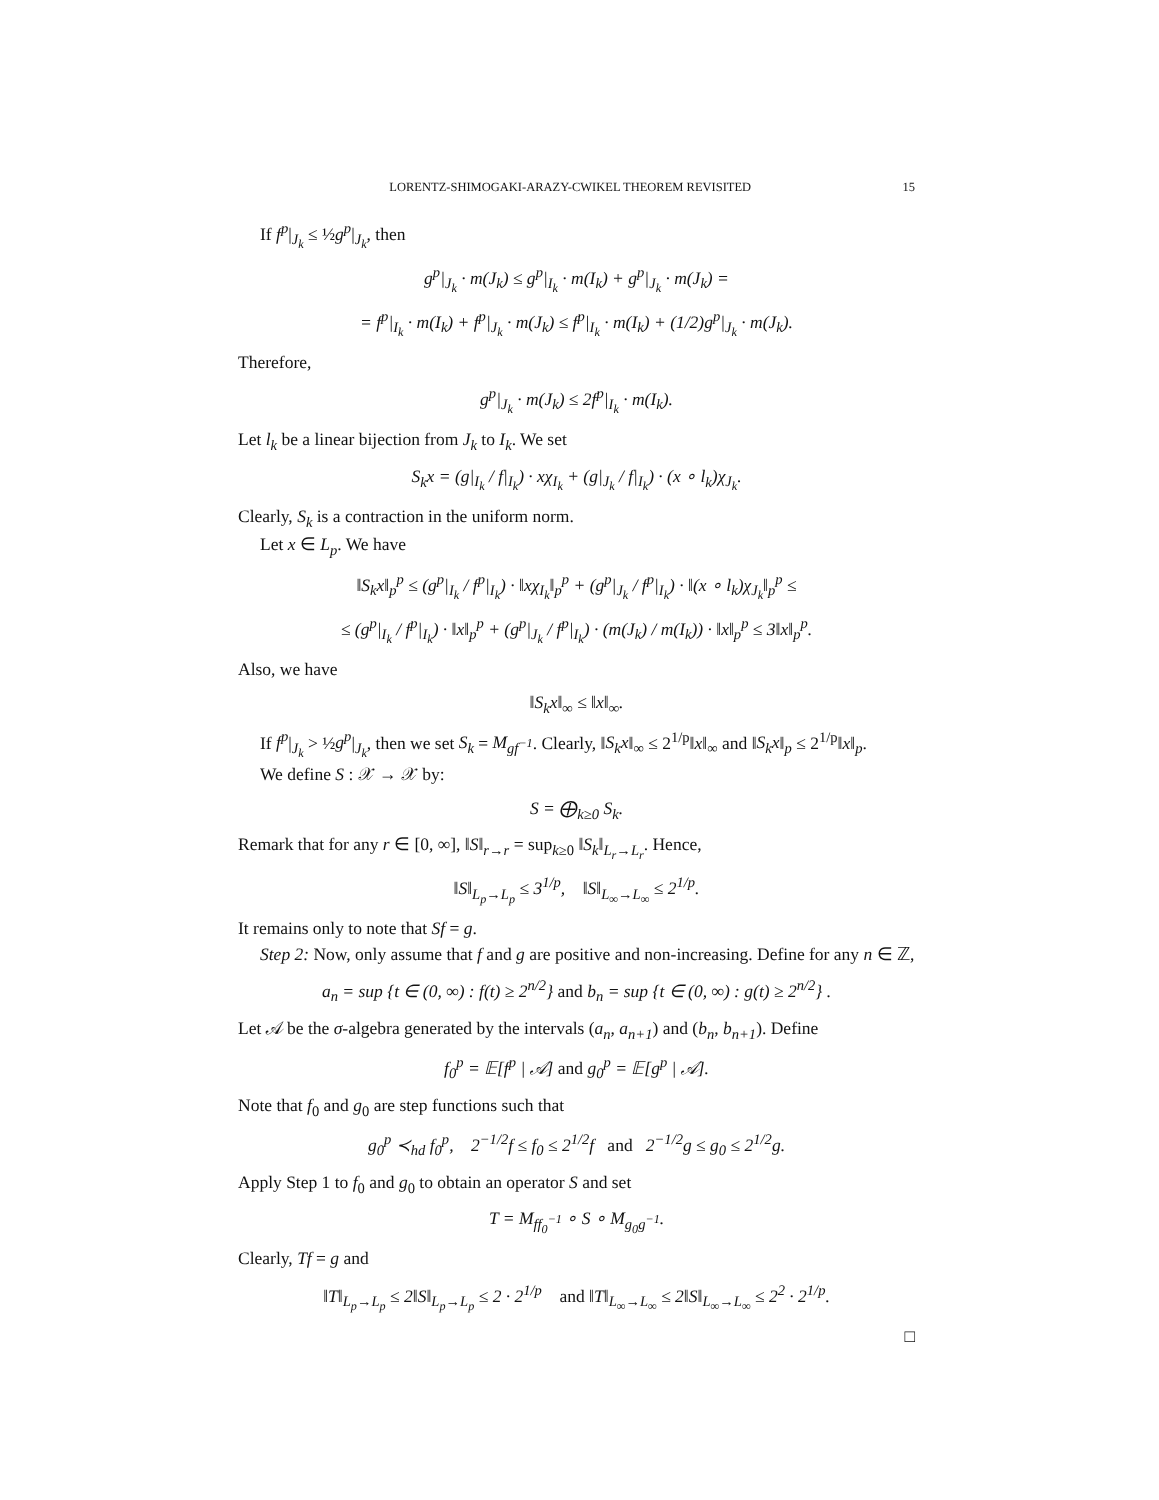LORENTZ-SHIMOGAKI-ARAZY-CWIKEL THEOREM REVISITED 15
If f<sup>p</sup>|<sub>J<sub>k</sub></sub> ≤ ½g<sup>p</sup>|<sub>J<sub>k</sub></sub>, then
g<sup>p</sup>|<sub>J<sub>k</sub></sub> · m(J<sub>k</sub>) ≤ g<sup>p</sup>|<sub>I<sub>k</sub></sub> · m(I<sub>k</sub>) + g<sup>p</sup>|<sub>J<sub>k</sub></sub> · m(J<sub>k</sub>) =
= f<sup>p</sup>|<sub>I<sub>k</sub></sub> · m(I<sub>k</sub>) + f<sup>p</sup>|<sub>J<sub>k</sub></sub> · m(J<sub>k</sub>) ≤ f<sup>p</sup>|<sub>I<sub>k</sub></sub> · m(I<sub>k</sub>) + (1/2)g<sup>p</sup>|<sub>J<sub>k</sub></sub> · m(J<sub>k</sub>).
Therefore,
g<sup>p</sup>|<sub>J<sub>k</sub></sub> · m(J<sub>k</sub>) ≤ 2f<sup>p</sup>|<sub>I<sub>k</sub></sub> · m(I<sub>k</sub>).
Let l<sub>k</sub> be a linear bijection from J<sub>k</sub> to I<sub>k</sub>. We set
S<sub>k</sub>x = (g|<sub>I<sub>k</sub></sub> / f|<sub>I<sub>k</sub></sub>) · xχ<sub>I<sub>k</sub></sub> + (g|<sub>J<sub>k</sub></sub> / f|<sub>I<sub>k</sub></sub>) · (x ∘ l<sub>k</sub>)χ<sub>J<sub>k</sub></sub>.
Clearly, S<sub>k</sub> is a contraction in the uniform norm.
Let x ∈ L<sub>p</sub>. We have
‖S<sub>k</sub>x‖<sub>p</sub><sup>p</sup> ≤ (g<sup>p</sup>|<sub>I<sub>k</sub></sub> / f<sup>p</sup>|<sub>I<sub>k</sub></sub>) · ‖xχ<sub>I<sub>k</sub></sub>‖<sub>p</sub><sup>p</sup> + (g<sup>p</sup>|<sub>J<sub>k</sub></sub> / f<sup>p</sup>|<sub>I<sub>k</sub></sub>) · ‖(x ∘ l<sub>k</sub>)χ<sub>J<sub>k</sub></sub>‖<sub>p</sub><sup>p</sup> ≤
≤ (g<sup>p</sup>|<sub>I<sub>k</sub></sub> / f<sup>p</sup>|<sub>I<sub>k</sub></sub>) · ‖x‖<sub>p</sub><sup>p</sup> + (g<sup>p</sup>|<sub>J<sub>k</sub></sub> / f<sup>p</sup>|<sub>I<sub>k</sub></sub>) · (m(J<sub>k</sub>) / m(I<sub>k</sub>)) · ‖x‖<sub>p</sub><sup>p</sup> ≤ 3‖x‖<sub>p</sub><sup>p</sup>.
Also, we have
‖S<sub>k</sub>x‖<sub>∞</sub> ≤ ‖x‖<sub>∞</sub>.
If f<sup>p</sup>|<sub>J<sub>k</sub></sub> > ½g<sup>p</sup>|<sub>J<sub>k</sub></sub>, then we set S<sub>k</sub> = M<sub>gf<sup>−1</sup></sub>. Clearly, ‖S<sub>k</sub>x‖<sub>∞</sub> ≤ 2<sup>1/p</sup>‖x‖<sub>∞</sub> and ‖S<sub>k</sub>x‖<sub>p</sub> ≤ 2<sup>1/p</sup>‖x‖<sub>p</sub>.
We define S : 𝒳 → 𝒳 by:
S = ⨁<sub>k≥0</sub> S<sub>k</sub>.
Remark that for any r ∈ [0, ∞], ‖S‖<sub>r→r</sub> = sup<sub>k≥0</sub> ‖S<sub>k</sub>‖<sub>L<sub>r</sub>→L<sub>r</sub></sub>. Hence,
‖S‖<sub>L<sub>p</sub>→L<sub>p</sub></sub> ≤ 3<sup>1/p</sup>, ‖S‖<sub>L<sub>∞</sub>→L<sub>∞</sub></sub> ≤ 2<sup>1/p</sup>.
It remains only to note that Sf = g.
Step 2: Now, only assume that f and g are positive and non-increasing. Define for any n ∈ ℤ,
a<sub>n</sub> = sup {t ∈ (0, ∞) : f(t) ≥ 2<sup>n/2</sup>} and b<sub>n</sub> = sup {t ∈ (0, ∞) : g(t) ≥ 2<sup>n/2</sup>} .
Let 𝒜 be the σ-algebra generated by the intervals (a<sub>n</sub>, a<sub>n+1</sub>) and (b<sub>n</sub>, b<sub>n+1</sub>). Define
f<sub>0</sub><sup>p</sup> = 𝔼[f<sup>p</sup> | 𝒜] and g<sub>0</sub><sup>p</sup> = 𝔼[g<sup>p</sup> | 𝒜].
Note that f<sub>0</sub> and g<sub>0</sub> are step functions such that
g<sub>0</sub><sup>p</sup> ≺<sub>hd</sub> f<sub>0</sub><sup>p</sup>, 2<sup>−1/2</sup>f ≤ f<sub>0</sub> ≤ 2<sup>1/2</sup>f and 2<sup>−1/2</sup>g ≤ g<sub>0</sub> ≤ 2<sup>1/2</sup>g.
Apply Step 1 to f<sub>0</sub> and g<sub>0</sub> to obtain an operator S and set
T = M<sub>ff<sub>0</sub><sup>−1</sup></sub> ∘ S ∘ M<sub>g<sub>0</sub>g<sup>−1</sup></sub>.
Clearly, Tf = g and
‖T‖<sub>L<sub>p</sub>→L<sub>p</sub></sub> ≤ 2‖S‖<sub>L<sub>p</sub>→L<sub>p</sub></sub> ≤ 2 · 2<sup>1/p</sup> and ‖T‖<sub>L<sub>∞</sub>→L<sub>∞</sub></sub> ≤ 2‖S‖<sub>L<sub>∞</sub>→L<sub>∞</sub></sub> ≤ 2<sup>2</sup> · 2<sup>1/p</sup>.
□